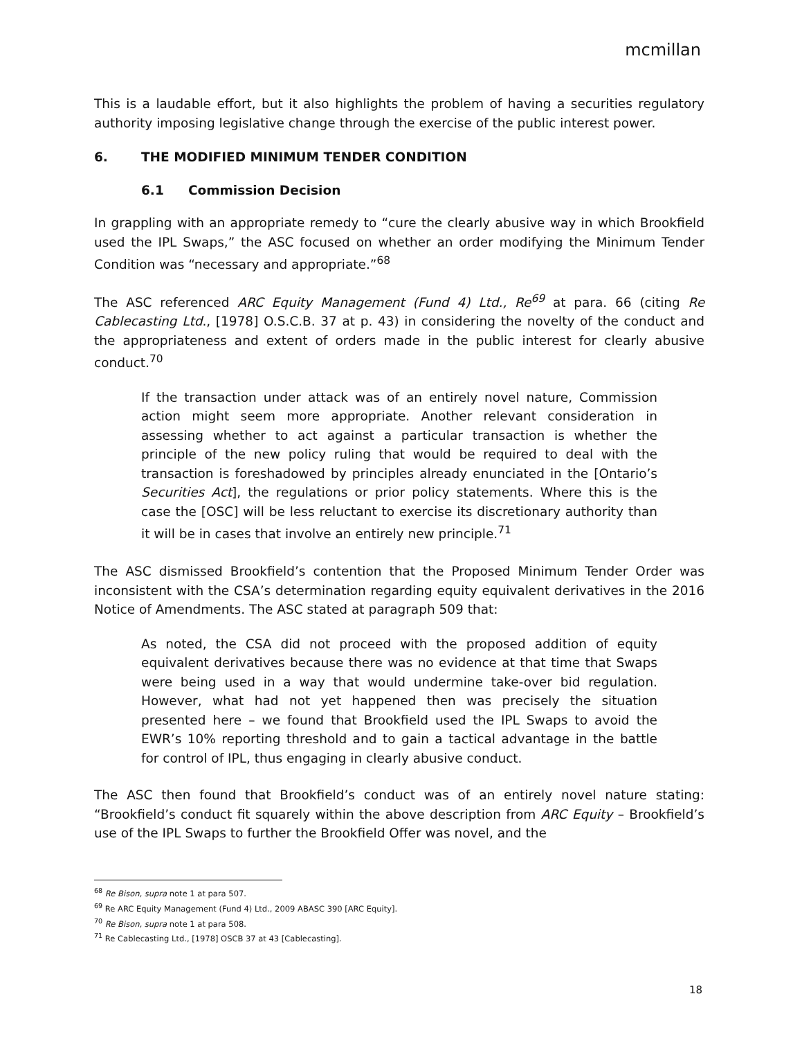mcmillan
This is a laudable effort, but it also highlights the problem of having a securities regulatory authority imposing legislative change through the exercise of the public interest power.
6. THE MODIFIED MINIMUM TENDER CONDITION
6.1 Commission Decision
In grappling with an appropriate remedy to “cure the clearly abusive way in which Brookfield used the IPL Swaps,” the ASC focused on whether an order modifying the Minimum Tender Condition was “necessary and appropriate.”<sup>68</sup>
The ASC referenced ARC Equity Management (Fund 4) Ltd., Re<sup>69</sup> at para. 66 (citing Re Cablecasting Ltd., [1978] O.S.C.B. 37 at p. 43) in considering the novelty of the conduct and the appropriateness and extent of orders made in the public interest for clearly abusive conduct.<sup>70</sup>
If the transaction under attack was of an entirely novel nature, Commission action might seem more appropriate. Another relevant consideration in assessing whether to act against a particular transaction is whether the principle of the new policy ruling that would be required to deal with the transaction is foreshadowed by principles already enunciated in the [Ontario’s Securities Act], the regulations or prior policy statements. Where this is the case the [OSC] will be less reluctant to exercise its discretionary authority than it will be in cases that involve an entirely new principle.<sup>71</sup>
The ASC dismissed Brookfield’s contention that the Proposed Minimum Tender Order was inconsistent with the CSA’s determination regarding equity equivalent derivatives in the 2016 Notice of Amendments. The ASC stated at paragraph 509 that:
As noted, the CSA did not proceed with the proposed addition of equity equivalent derivatives because there was no evidence at that time that Swaps were being used in a way that would undermine take-over bid regulation. However, what had not yet happened then was precisely the situation presented here – we found that Brookfield used the IPL Swaps to avoid the EWR’s 10% reporting threshold and to gain a tactical advantage in the battle for control of IPL, thus engaging in clearly abusive conduct.
The ASC then found that Brookfield’s conduct was of an entirely novel nature stating: “Brookfield’s conduct fit squarely within the above description from ARC Equity – Brookfield’s use of the IPL Swaps to further the Brookfield Offer was novel, and the
<sup>68</sup> Re Bison, supra note 1 at para 507.
<sup>69</sup> Re ARC Equity Management (Fund 4) Ltd., 2009 ABASC 390 [ARC Equity].
<sup>70</sup> Re Bison, supra note 1 at para 508.
<sup>71</sup> Re Cablecasting Ltd., [1978] OSCB 37 at 43 [Cablecasting].
18